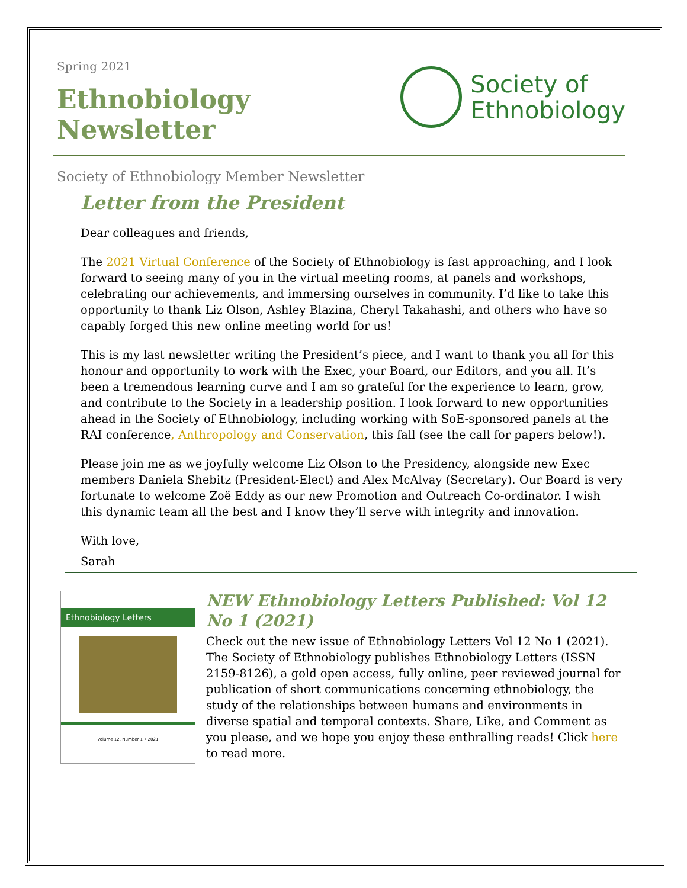Spring 2021
Ethnobiology Newsletter
Society of
Ethnobiology
Society of Ethnobiology Member Newsletter
Letter from the President
Dear colleagues and friends,
The 2021 Virtual Conference of the Society of Ethnobiology is fast approaching, and I look forward to seeing many of you in the virtual meeting rooms, at panels and workshops, celebrating our achievements, and immersing ourselves in community. I’d like to take this opportunity to thank Liz Olson, Ashley Blazina, Cheryl Takahashi, and others who have so capably forged this new online meeting world for us!
This is my last newsletter writing the President’s piece, and I want to thank you all for this honour and opportunity to work with the Exec, your Board, our Editors, and you all. It’s been a tremendous learning curve and I am so grateful for the experience to learn, grow, and contribute to the Society in a leadership position. I look forward to new opportunities ahead in the Society of Ethnobiology, including working with SoE-sponsored panels at the RAI conference, Anthropology and Conservation, this fall (see the call for papers below!).
Please join me as we joyfully welcome Liz Olson to the Presidency, alongside new Exec members Daniela Shebitz (President-Elect) and Alex McAlvay (Secretary). Our Board is very fortunate to welcome Zoë Eddy as our new Promotion and Outreach Co-ordinator. I wish this dynamic team all the best and I know they’ll serve with integrity and innovation.
With love,
Sarah
Ethnobiology Letters
Volume 12, Number 1 • 2021
NEW Ethnobiology Letters Published: Vol 12 No 1 (2021)
Check out the new issue of Ethnobiology Letters Vol 12 No 1 (2021). The Society of Ethnobiology publishes Ethnobiology Letters (ISSN 2159-8126), a gold open access, fully online, peer reviewed journal for publication of short communications concerning ethnobiology, the study of the relationships between humans and environments in diverse spatial and temporal contexts. Share, Like, and Comment as you please, and we hope you enjoy these enthralling reads! Click here to read more.